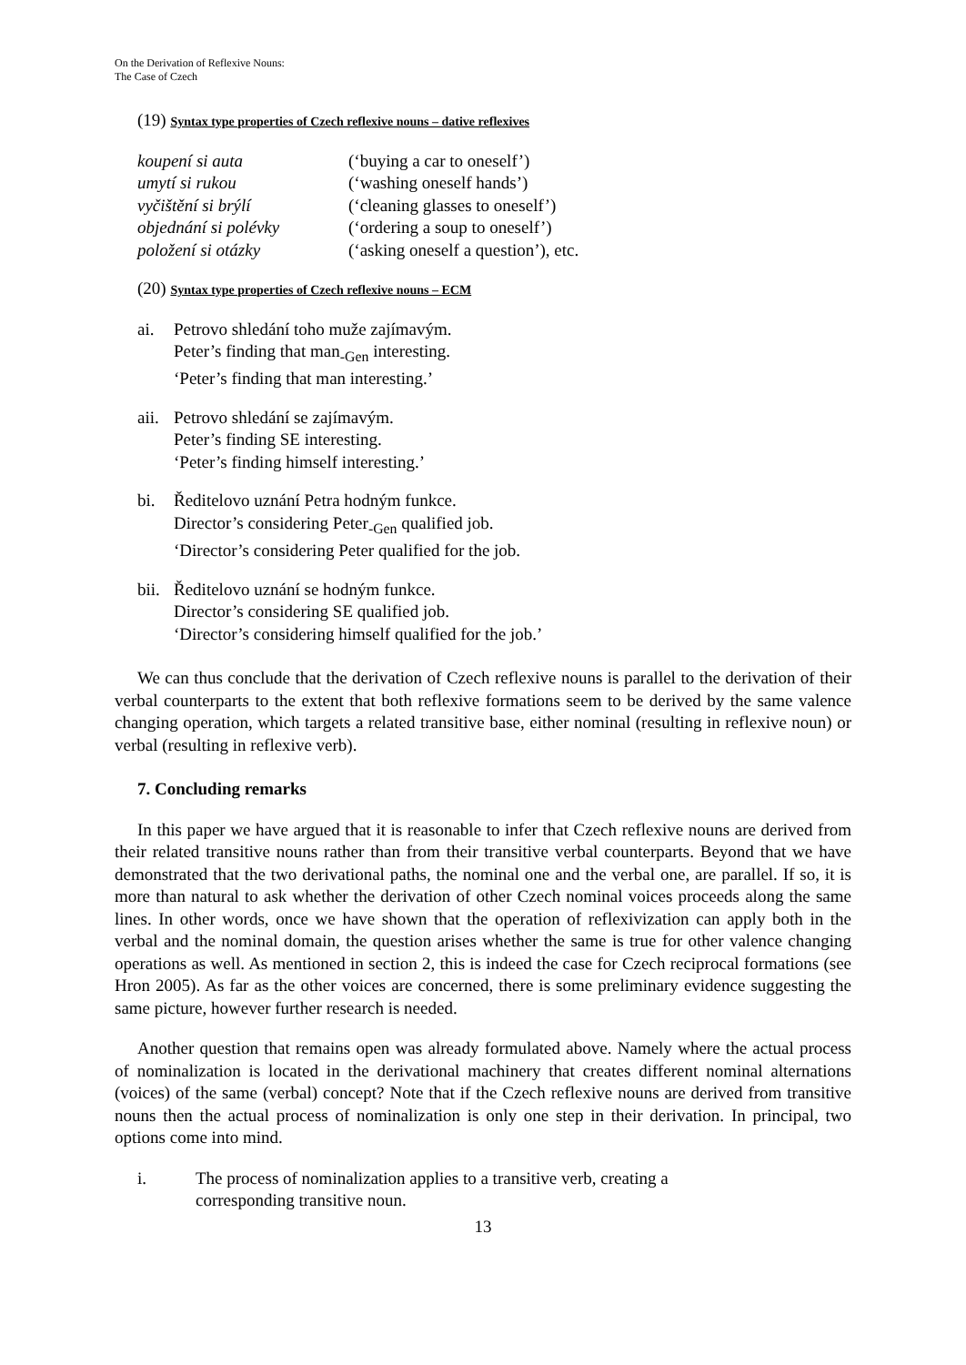On the Derivation of Reflexive Nouns:
The Case of Czech
(19) Syntax type properties of Czech reflexive nouns – dative reflexives
koupení si auta (‘buying a car to oneself’) umytí si rukou (‘washing oneself hands’) vyčištění si brýlí (‘cleaning glasses to oneself’) objednání si polévky (‘ordering a soup to oneself’) položení si otázky (‘asking oneself a question’), etc.
(20) Syntax type properties of Czech reflexive nouns – ECM
ai. Petrovo shledání toho muže zajímavým.
Peter’s finding that man<sub>-Gen</sub> interesting.
‘Peter’s finding that man interesting.’
aii.
Petrovo shledání se zajímavým.
Peter’s finding SE interesting.
‘Peter’s finding himself interesting.’
bi. Ředitelovo uznání Petra hodným funkce.
Director’s considering Peter<sub>-Gen</sub> qualified job.
‘Director’s considering Peter qualified for the job.
bii.
Ředitelovo uznání se hodným funkce.
Director’s considering SE qualified job.
‘Director’s considering himself qualified for the job.’
We can thus conclude that the derivation of Czech reflexive nouns is parallel to the derivation of their verbal counterparts to the extent that both reflexive formations seem to be derived by the same valence changing operation, which targets a related transitive base, either nominal (resulting in reflexive noun) or verbal (resulting in reflexive verb).
7. Concluding remarks
In this paper we have argued that it is reasonable to infer that Czech reflexive nouns are derived from their related transitive nouns rather than from their transitive verbal counterparts. Beyond that we have demonstrated that the two derivational paths, the nominal one and the verbal one, are parallel. If so, it is more than natural to ask whether the derivation of other Czech nominal voices proceeds along the same lines. In other words, once we have shown that the operation of reflexivization can apply both in the verbal and the nominal domain, the question arises whether the same is true for other valence changing operations as well. As mentioned in section 2, this is indeed the case for Czech reciprocal formations (see Hron 2005). As far as the other voices are concerned, there is some preliminary evidence suggesting the same picture, however further research is needed.
Another question that remains open was already formulated above. Namely where the actual process of nominalization is located in the derivational machinery that creates different nominal alternations (voices) of the same (verbal) concept? Note that if the Czech reflexive nouns are derived from transitive nouns then the actual process of nominalization is only one step in their derivation. In principal, two options come into mind.
i. The process of nominalization applies to a transitive verb, creating a corresponding transitive noun.
13